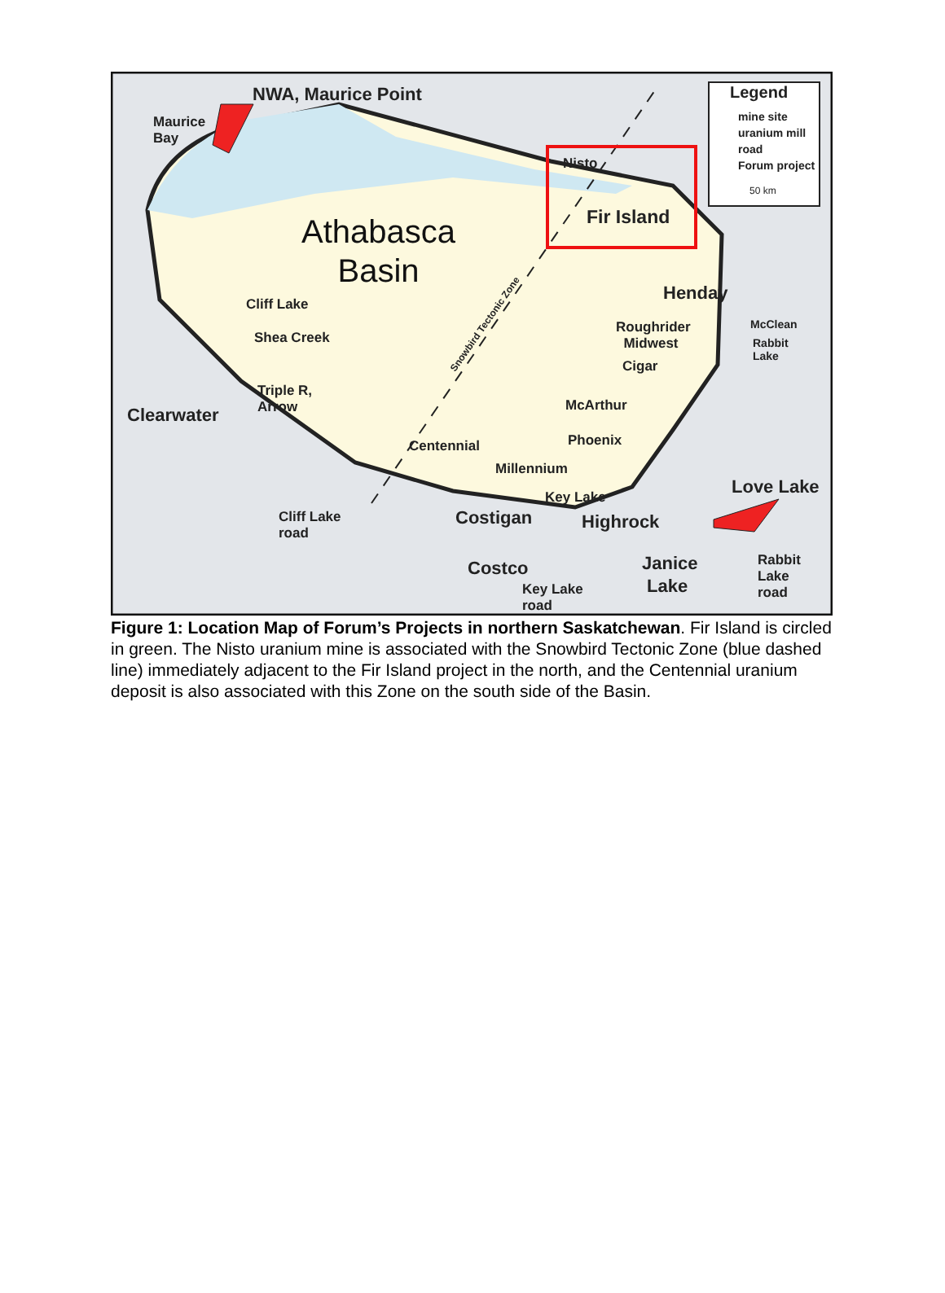NWA, Maurice Point
Maurice
Bay
Athabasca
Basin
Nisto
Fir Island
Legend
mine site
uranium mill
road
Forum project
50 km
Cliff Lake
Shea Creek
Snowbird Tectonic Zone
Henday
Roughrider
Midwest
McClean
Rabbit
Lake
Cigar
Triple R,
Arrow
Clearwater
McArthur
Centennial Phoenix
Millennium
Love Lake
Key Lake
Cliff Lake
road
Costigan Highrock
Janice
Lake
Rabbit
Lake
road
Costco
Key Lake
road
Figure 1: Location Map of Forum’s Projects in northern Saskatchewan. Fir Island is circled in green. The Nisto uranium mine is associated with the Snowbird Tectonic Zone (blue dashed line) immediately adjacent to the Fir Island project in the north, and the Centennial uranium deposit is also associated with this Zone on the south side of the Basin.